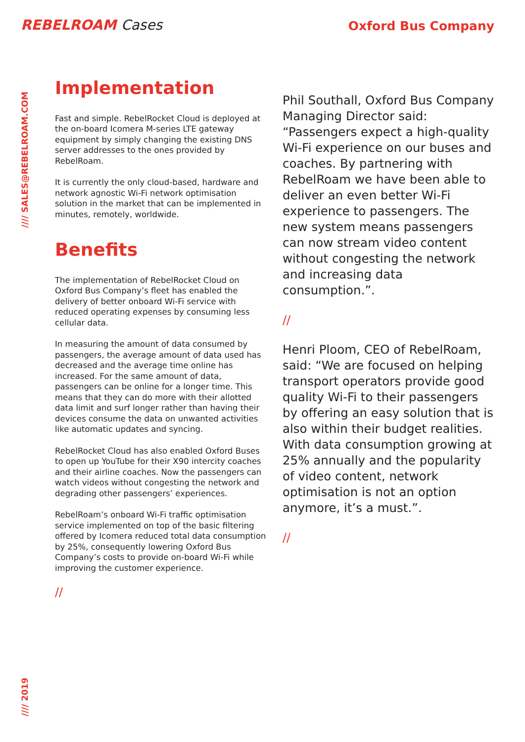REBELROAM Cases
Oxford Bus Company
//// SALES@REBELROAM.COM
//// 2019
Implementation
Fast and simple. RebelRocket Cloud is deployed at the on-board Icomera M-series LTE gateway equipment by simply changing the existing DNS server addresses to the ones provided by RebelRoam.
It is currently the only cloud-based, hardware and network agnostic Wi-Fi network optimisation solution in the market that can be implemented in minutes, remotely, worldwide.
Benefits
The implementation of RebelRocket Cloud on Oxford Bus Company’s fleet has enabled the delivery of better onboard Wi-Fi service with reduced operating expenses by consuming less cellular data.
In measuring the amount of data consumed by passengers, the average amount of data used has decreased and the average time online has increased. For the same amount of data, passengers can be online for a longer time. This means that they can do more with their allotted data limit and surf longer rather than having their devices consume the data on unwanted activities like automatic updates and syncing.
RebelRocket Cloud has also enabled Oxford Buses to open up YouTube for their X90 intercity coaches and their airline coaches. Now the passengers can watch videos without congesting the network and degrading other passengers’ experiences.
RebelRoam’s onboard Wi-Fi traffic optimisation service implemented on top of the basic filtering offered by Icomera reduced total data consumption by 25%, consequently lowering Oxford Bus Company’s costs to provide on-board Wi-Fi while improving the customer experience.
//
Phil Southall, Oxford Bus Company Managing Director said: “Passengers expect a high-quality Wi-Fi experience on our buses and coaches. By partnering with RebelRoam we have been able to deliver an even better Wi-Fi experience to passengers. The new system means passengers can now stream video content without congesting the network and increasing data consumption.”.
//
Henri Ploom, CEO of RebelRoam, said: “We are focused on helping transport operators provide good quality Wi-Fi to their passengers by offering an easy solution that is also within their budget realities. With data consumption growing at 25% annually and the popularity of video content, network optimisation is not an option anymore, it’s a must.”.
//